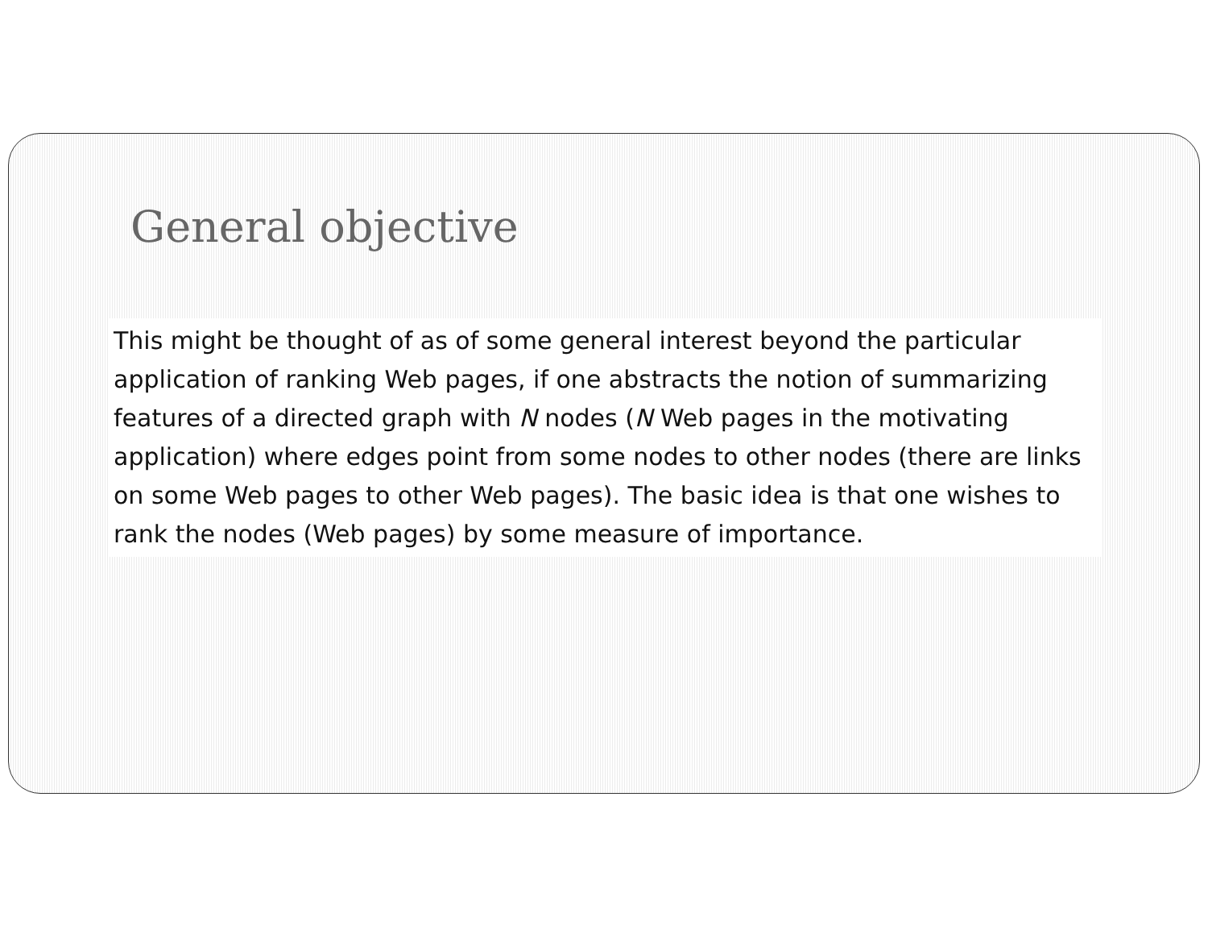General objective
This might be thought of as of some general interest beyond the particular application of ranking Web pages, if one abstracts the notion of summarizing features of a directed graph with N nodes (N Web pages in the motivating application) where edges point from some nodes to other nodes (there are links on some Web pages to other Web pages). The basic idea is that one wishes to rank the nodes (Web pages) by some measure of importance.